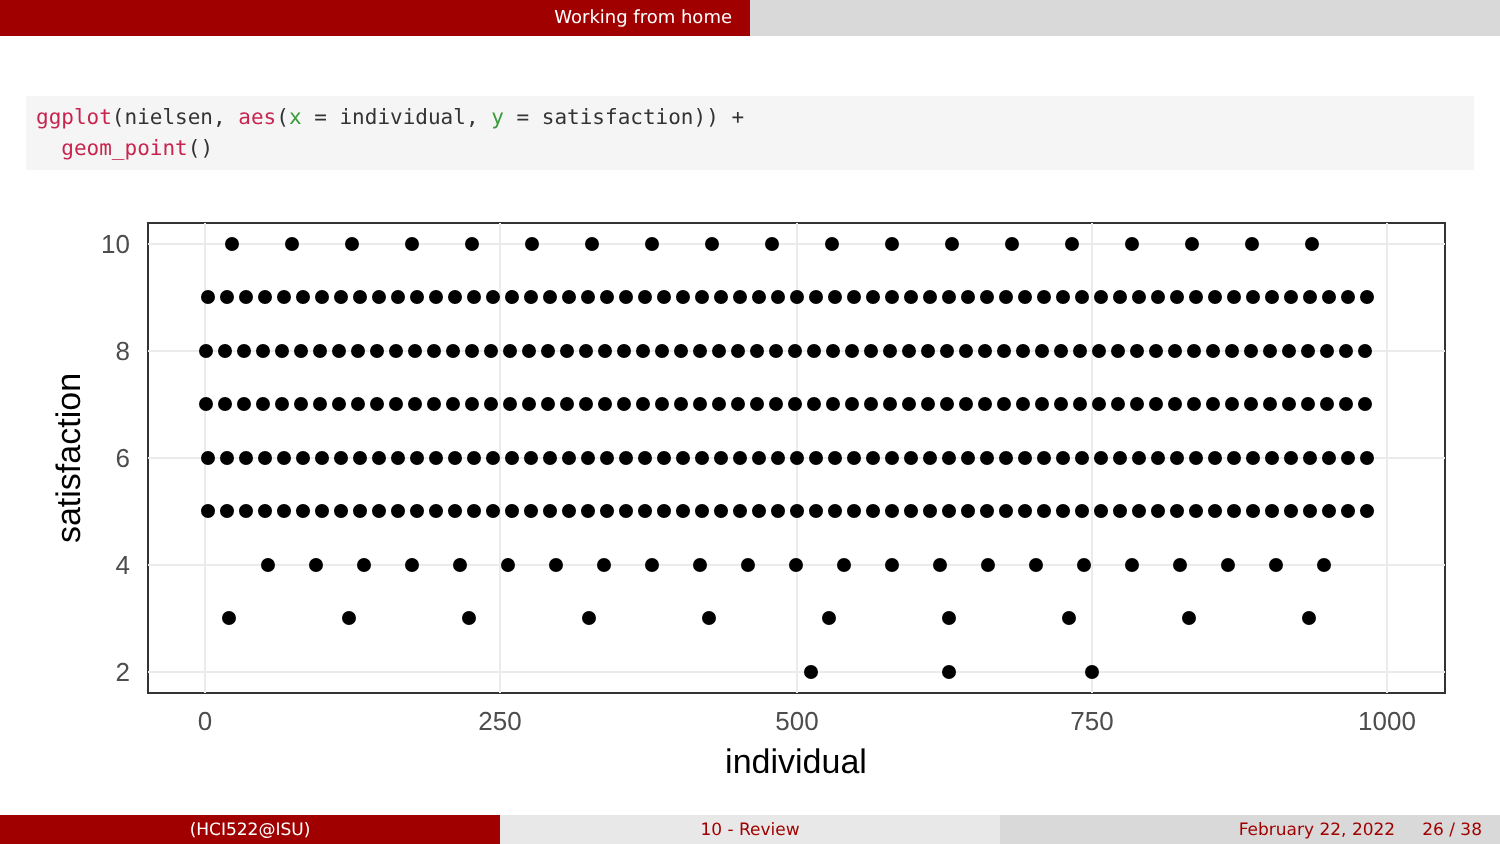Working from home
ggplot(nielsen, aes(x = individual, y = satisfaction)) + geom_point()
10
8
6
4
2
0
250
500
750
1000
individual
satisfaction
(HCI522@ISU) 10 - Review February 22, 2022 26 / 38